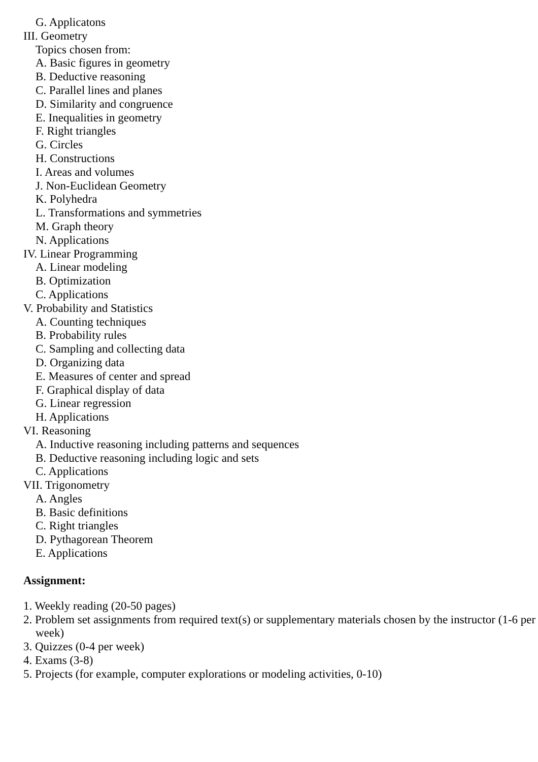G. Applicatons
III. Geometry
Topics chosen from:
A. Basic figures in geometry
B. Deductive reasoning
C. Parallel lines and planes
D. Similarity and congruence
E. Inequalities in geometry
F. Right triangles
G. Circles
H. Constructions
I. Areas and volumes
J. Non-Euclidean Geometry
K. Polyhedra
L. Transformations and symmetries
M. Graph theory
N. Applications
IV. Linear Programming
A. Linear modeling
B. Optimization
C. Applications
V. Probability and Statistics
A. Counting techniques
B. Probability rules
C. Sampling and collecting data
D. Organizing data
E. Measures of center and spread
F. Graphical display of data
G. Linear regression
H. Applications
VI. Reasoning
A. Inductive reasoning including patterns and sequences
B. Deductive reasoning including logic and sets
C. Applications
VII. Trigonometry
A. Angles
B. Basic definitions
C. Right triangles
D. Pythagorean Theorem
E. Applications
Assignment:
1. Weekly reading (20-50 pages)
2. Problem set assignments from required text(s) or supplementary materials chosen by the instructor (1-6 per week)
3. Quizzes (0-4 per week)
4. Exams (3-8)
5. Projects (for example, computer explorations or modeling activities, 0-10)